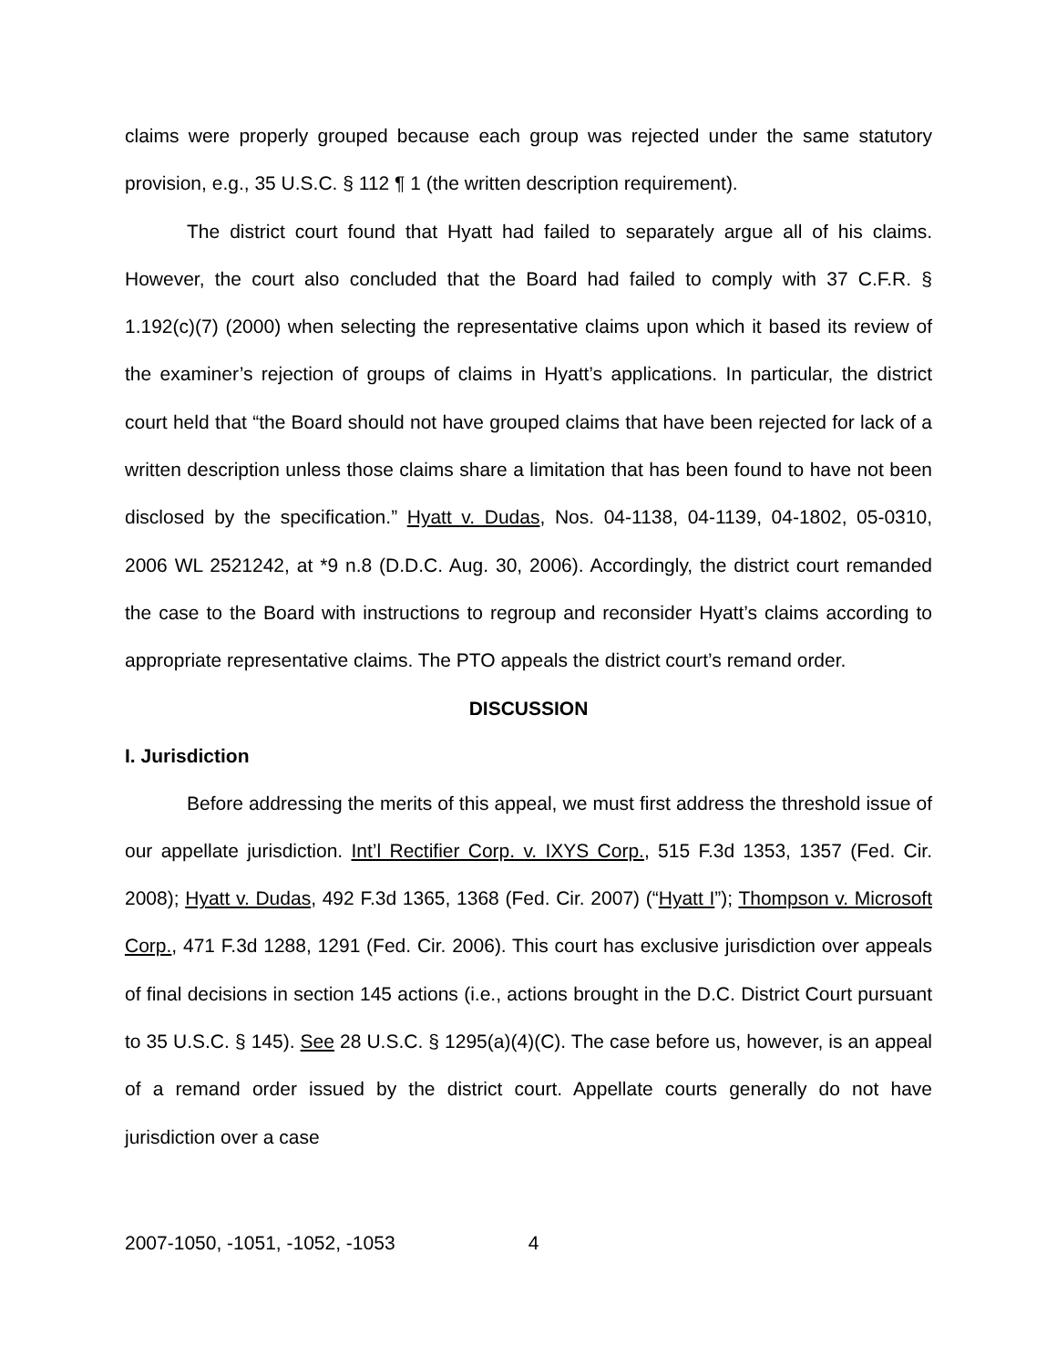claims were properly grouped because each group was rejected under the same statutory provision, e.g., 35 U.S.C. § 112 ¶ 1 (the written description requirement).
The district court found that Hyatt had failed to separately argue all of his claims. However, the court also concluded that the Board had failed to comply with 37 C.F.R. § 1.192(c)(7) (2000) when selecting the representative claims upon which it based its review of the examiner’s rejection of groups of claims in Hyatt’s applications. In particular, the district court held that “the Board should not have grouped claims that have been rejected for lack of a written description unless those claims share a limitation that has been found to have not been disclosed by the specification.” Hyatt v. Dudas, Nos. 04-1138, 04-1139, 04-1802, 05-0310, 2006 WL 2521242, at *9 n.8 (D.D.C. Aug. 30, 2006). Accordingly, the district court remanded the case to the Board with instructions to regroup and reconsider Hyatt’s claims according to appropriate representative claims. The PTO appeals the district court’s remand order.
DISCUSSION
I. Jurisdiction
Before addressing the merits of this appeal, we must first address the threshold issue of our appellate jurisdiction. Int’l Rectifier Corp. v. IXYS Corp., 515 F.3d 1353, 1357 (Fed. Cir. 2008); Hyatt v. Dudas, 492 F.3d 1365, 1368 (Fed. Cir. 2007) (“Hyatt I”); Thompson v. Microsoft Corp., 471 F.3d 1288, 1291 (Fed. Cir. 2006). This court has exclusive jurisdiction over appeals of final decisions in section 145 actions (i.e., actions brought in the D.C. District Court pursuant to 35 U.S.C. § 145). See 28 U.S.C. § 1295(a)(4)(C). The case before us, however, is an appeal of a remand order issued by the district court. Appellate courts generally do not have jurisdiction over a case
2007-1050, -1051, -1052, -1053 4